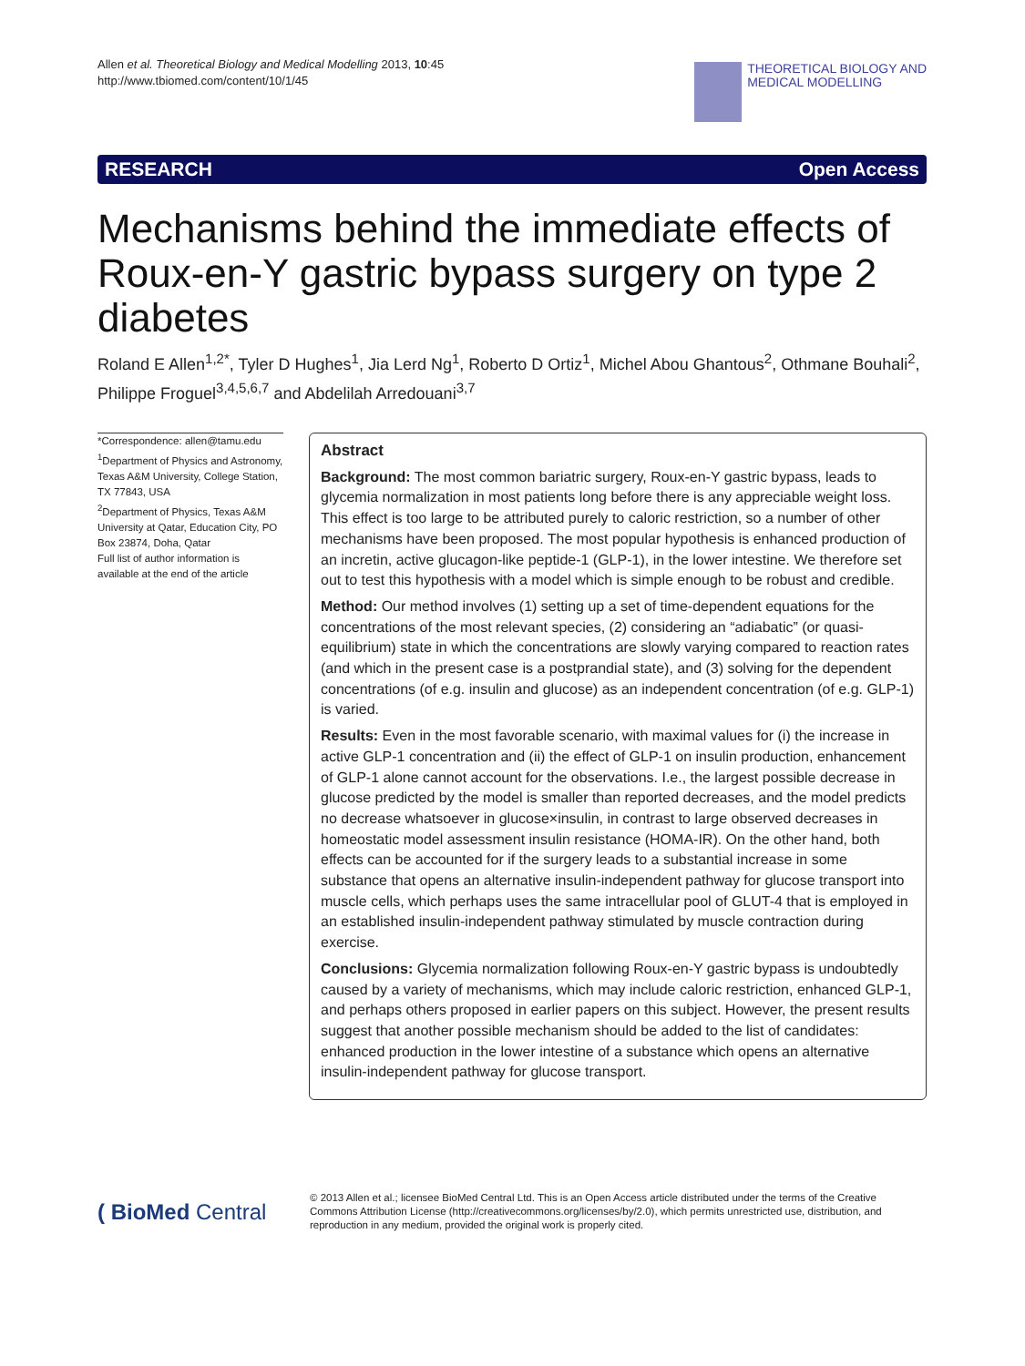Allen et al. Theoretical Biology and Medical Modelling 2013, 10:45
http://www.tbiomed.com/content/10/1/45
THEORETICAL BIOLOGY AND
MEDICAL MODELLING
RESEARCH Open Access
Mechanisms behind the immediate effects of Roux-en-Y gastric bypass surgery on type 2 diabetes
Roland E Allen<sup>1,2*</sup>, Tyler D Hughes<sup>1</sup>, Jia Lerd Ng<sup>1</sup>, Roberto D Ortiz<sup>1</sup>, Michel Abou Ghantous<sup>2</sup>, Othmane Bouhali<sup>2</sup>, Philippe Froguel<sup>3,4,5,6,7</sup> and Abdelilah Arredouani<sup>3,7</sup>
*Correspondence: allen@tamu.edu
<sup>1</sup> Department of Physics and Astronomy, Texas A&M University, College Station, TX 77843, USA
<sup>2</sup> Department of Physics, Texas A&M University at Qatar, Education City, PO Box 23874, Doha, Qatar
Full list of author information is available at the end of the article
Abstract
Background: The most common bariatric surgery, Roux-en-Y gastric bypass, leads to glycemia normalization in most patients long before there is any appreciable weight loss. This effect is too large to be attributed purely to caloric restriction, so a number of other mechanisms have been proposed. The most popular hypothesis is enhanced production of an incretin, active glucagon-like peptide-1 (GLP-1), in the lower intestine. We therefore set out to test this hypothesis with a model which is simple enough to be robust and credible.
Method: Our method involves (1) setting up a set of time-dependent equations for the concentrations of the most relevant species, (2) considering an “adiabatic” (or quasi-equilibrium) state in which the concentrations are slowly varying compared to reaction rates (and which in the present case is a postprandial state), and (3) solving for the dependent concentrations (of e.g. insulin and glucose) as an independent concentration (of e.g. GLP-1) is varied.
Results: Even in the most favorable scenario, with maximal values for (i) the increase in active GLP-1 concentration and (ii) the effect of GLP-1 on insulin production, enhancement of GLP-1 alone cannot account for the observations. I.e., the largest possible decrease in glucose predicted by the model is smaller than reported decreases, and the model predicts no decrease whatsoever in glucose×insulin, in contrast to large observed decreases in homeostatic model assessment insulin resistance (HOMA-IR). On the other hand, both effects can be accounted for if the surgery leads to a substantial increase in some substance that opens an alternative insulin-independent pathway for glucose transport into muscle cells, which perhaps uses the same intracellular pool of GLUT-4 that is employed in an established insulin-independent pathway stimulated by muscle contraction during exercise.
Conclusions: Glycemia normalization following Roux-en-Y gastric bypass is undoubtedly caused by a variety of mechanisms, which may include caloric restriction, enhanced GLP-1, and perhaps others proposed in earlier papers on this subject. However, the present results suggest that another possible mechanism should be added to the list of candidates: enhanced production in the lower intestine of a substance which opens an alternative insulin-independent pathway for glucose transport.
( BioMed Central
© 2013 Allen et al.; licensee BioMed Central Ltd. This is an Open Access article distributed under the terms of the Creative Commons Attribution License (http://creativecommons.org/licenses/by/2.0), which permits unrestricted use, distribution, and reproduction in any medium, provided the original work is properly cited.